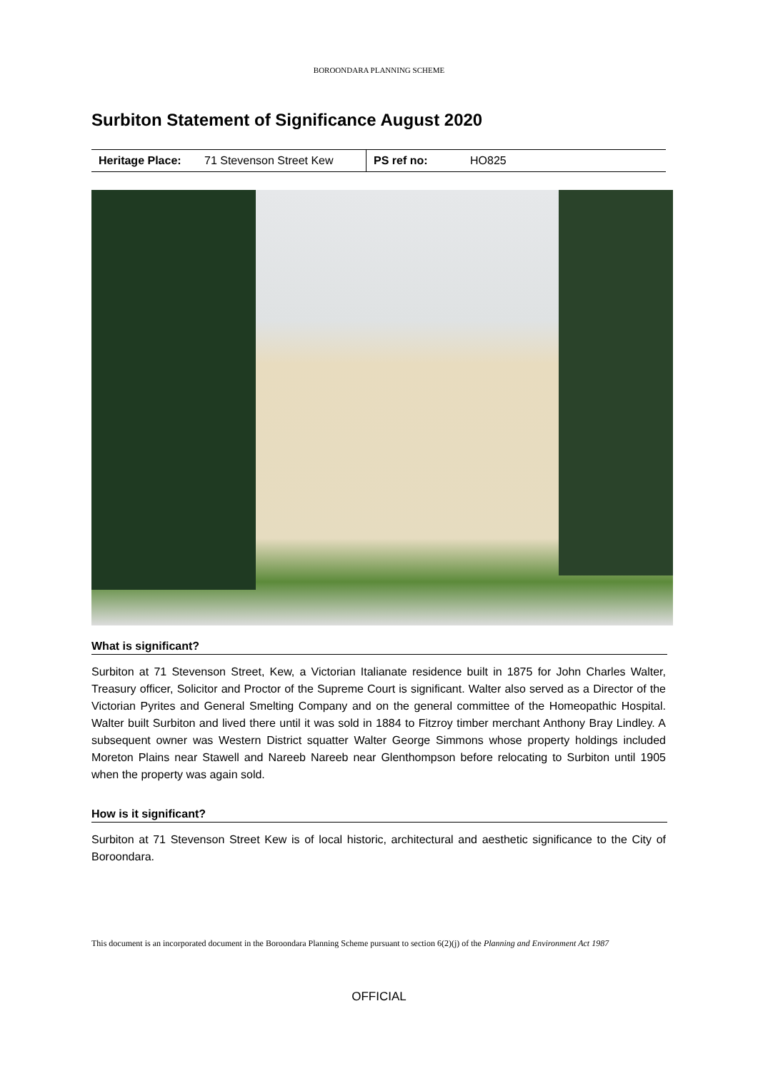BOROONDARA PLANNING SCHEME
Surbiton Statement of Significance August 2020
| Heritage Place: | 71 Stevenson Street Kew | PS ref no: | HO825 |
What is significant?
Surbiton at 71 Stevenson Street, Kew, a Victorian Italianate residence built in 1875 for John Charles Walter, Treasury officer, Solicitor and Proctor of the Supreme Court is significant. Walter also served as a Director of the Victorian Pyrites and General Smelting Company and on the general committee of the Homeopathic Hospital. Walter built Surbiton and lived there until it was sold in 1884 to Fitzroy timber merchant Anthony Bray Lindley. A subsequent owner was Western District squatter Walter George Simmons whose property holdings included Moreton Plains near Stawell and Nareeb Nareeb near Glenthompson before relocating to Surbiton until 1905 when the property was again sold.
How is it significant?
Surbiton at 71 Stevenson Street Kew is of local historic, architectural and aesthetic significance to the City of Boroondara.
This document is an incorporated document in the Boroondara Planning Scheme pursuant to section 6(2)(j) of the Planning and Environment Act 1987
OFFICIAL